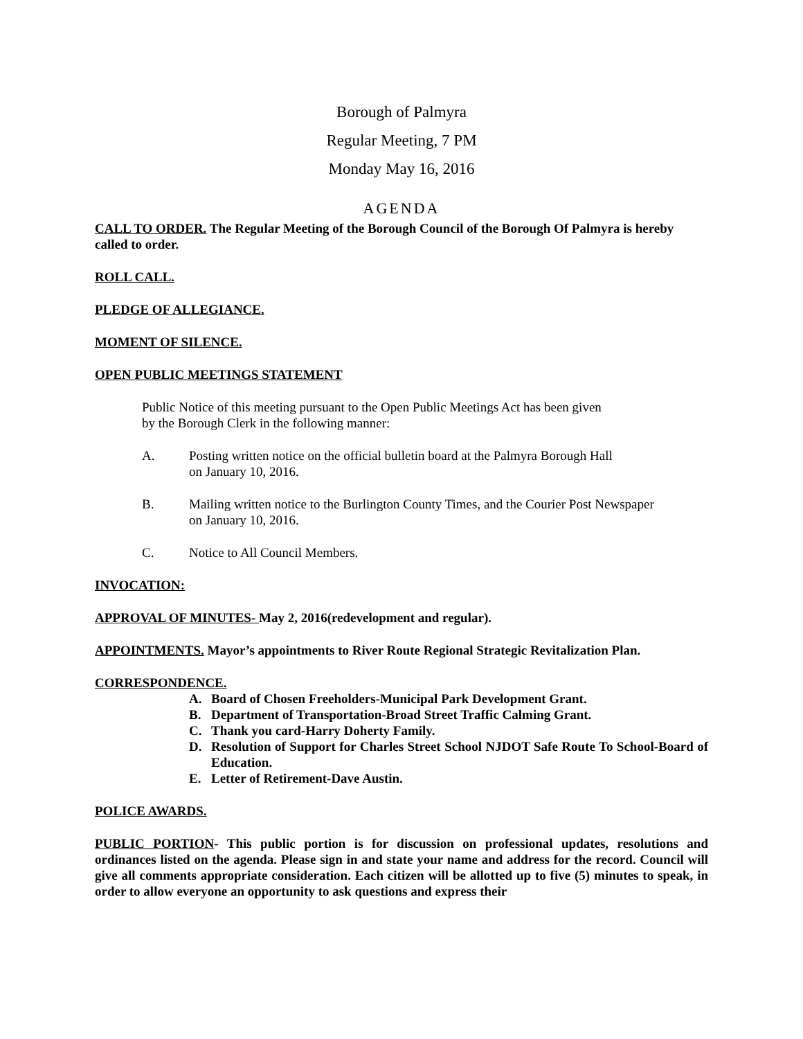Borough of Palmyra
Regular Meeting, 7 PM
Monday May 16, 2016
AGENDA
CALL TO ORDER. The Regular Meeting of the Borough Council of the Borough Of Palmyra is hereby called to order.
ROLL CALL.
PLEDGE OF ALLEGIANCE.
MOMENT OF SILENCE.
OPEN PUBLIC MEETINGS STATEMENT
Public Notice of this meeting pursuant to the Open Public Meetings Act has been given
by the Borough Clerk in the following manner:
A. Posting written notice on the official bulletin board at the Palmyra Borough Hall
on January 10, 2016.
B. Mailing written notice to the Burlington County Times, and the Courier Post Newspaper
on January 10, 2016.
C. Notice to All Council Members.
INVOCATION:
APPROVAL OF MINUTES- May 2, 2016(redevelopment and regular).
APPOINTMENTS. Mayor’s appointments to River Route Regional Strategic Revitalization Plan.
CORRESPONDENCE.
A. Board of Chosen Freeholders-Municipal Park Development Grant.
B. Department of Transportation-Broad Street Traffic Calming Grant.
C. Thank you card-Harry Doherty Family.
D. Resolution of Support for Charles Street School NJDOT Safe Route To School-Board of Education.
E. Letter of Retirement-Dave Austin.
POLICE AWARDS.
PUBLIC PORTION- This public portion is for discussion on professional updates, resolutions and ordinances listed on the agenda. Please sign in and state your name and address for the record. Council will give all comments appropriate consideration. Each citizen will be allotted up to five (5) minutes to speak, in order to allow everyone an opportunity to ask questions and express their